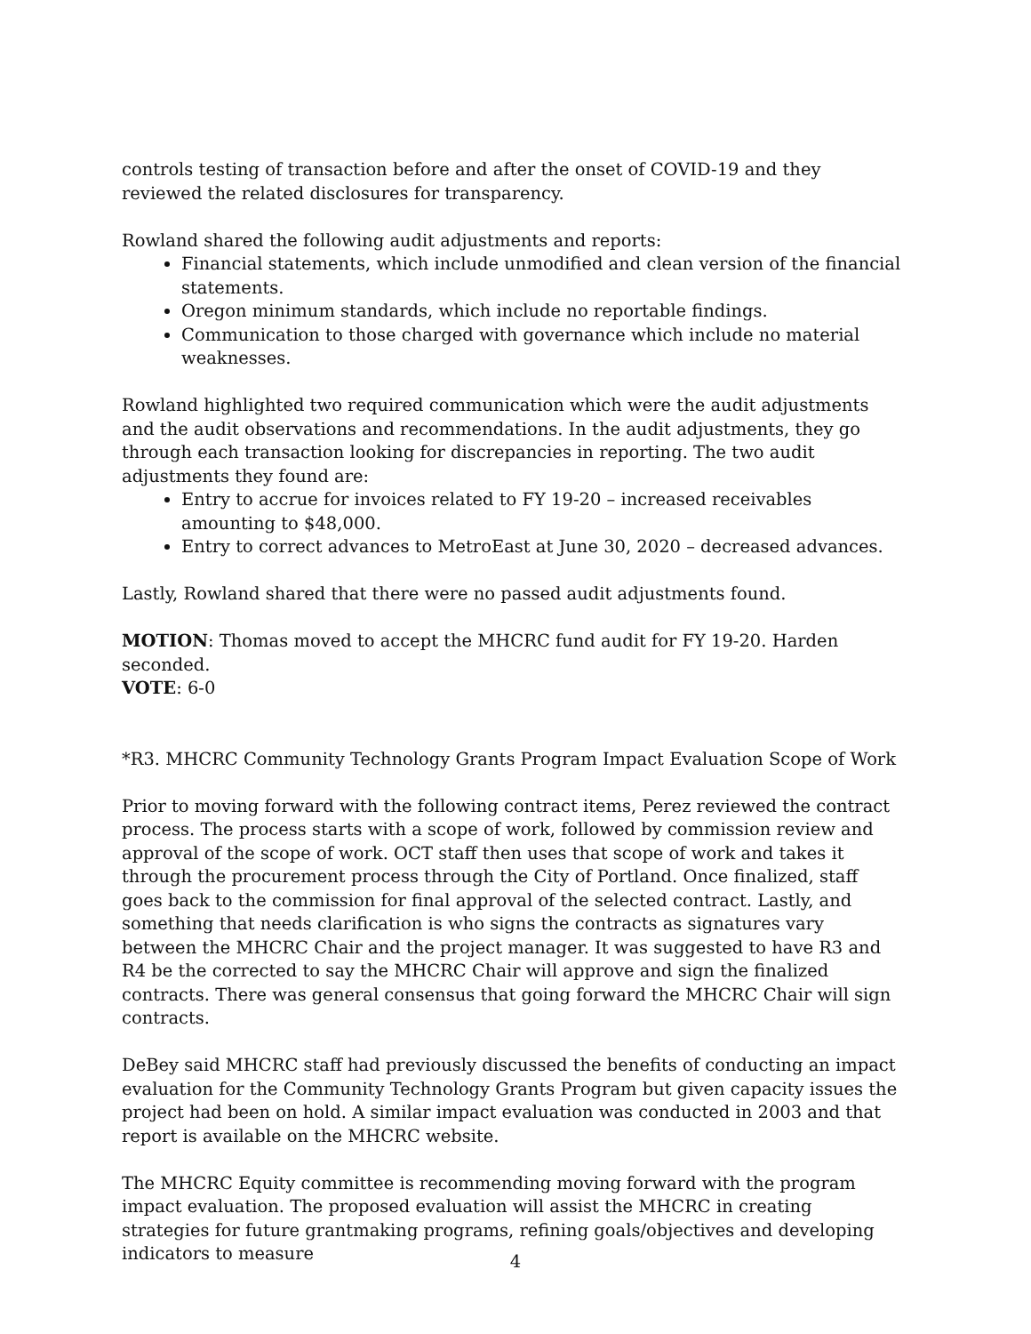controls testing of transaction before and after the onset of COVID-19 and they reviewed the related disclosures for transparency.
Rowland shared the following audit adjustments and reports:
Financial statements, which include unmodified and clean version of the financial statements.
Oregon minimum standards, which include no reportable findings.
Communication to those charged with governance which include no material weaknesses.
Rowland highlighted two required communication which were the audit adjustments and the audit observations and recommendations. In the audit adjustments, they go through each transaction looking for discrepancies in reporting. The two audit adjustments they found are:
Entry to accrue for invoices related to FY 19-20 – increased receivables amounting to $48,000.
Entry to correct advances to MetroEast at June 30, 2020 – decreased advances.
Lastly, Rowland shared that there were no passed audit adjustments found.
MOTION: Thomas moved to accept the MHCRC fund audit for FY 19-20. Harden seconded.
VOTE: 6-0
*R3. MHCRC Community Technology Grants Program Impact Evaluation Scope of Work
Prior to moving forward with the following contract items, Perez reviewed the contract process. The process starts with a scope of work, followed by commission review and approval of the scope of work. OCT staff then uses that scope of work and takes it through the procurement process through the City of Portland. Once finalized, staff goes back to the commission for final approval of the selected contract. Lastly, and something that needs clarification is who signs the contracts as signatures vary between the MHCRC Chair and the project manager. It was suggested to have R3 and R4 be the corrected to say the MHCRC Chair will approve and sign the finalized contracts. There was general consensus that going forward the MHCRC Chair will sign contracts.
DeBey said MHCRC staff had previously discussed the benefits of conducting an impact evaluation for the Community Technology Grants Program but given capacity issues the project had been on hold. A similar impact evaluation was conducted in 2003 and that report is available on the MHCRC website.
The MHCRC Equity committee is recommending moving forward with the program impact evaluation. The proposed evaluation will assist the MHCRC in creating strategies for future grantmaking programs, refining goals/objectives and developing indicators to measure
4